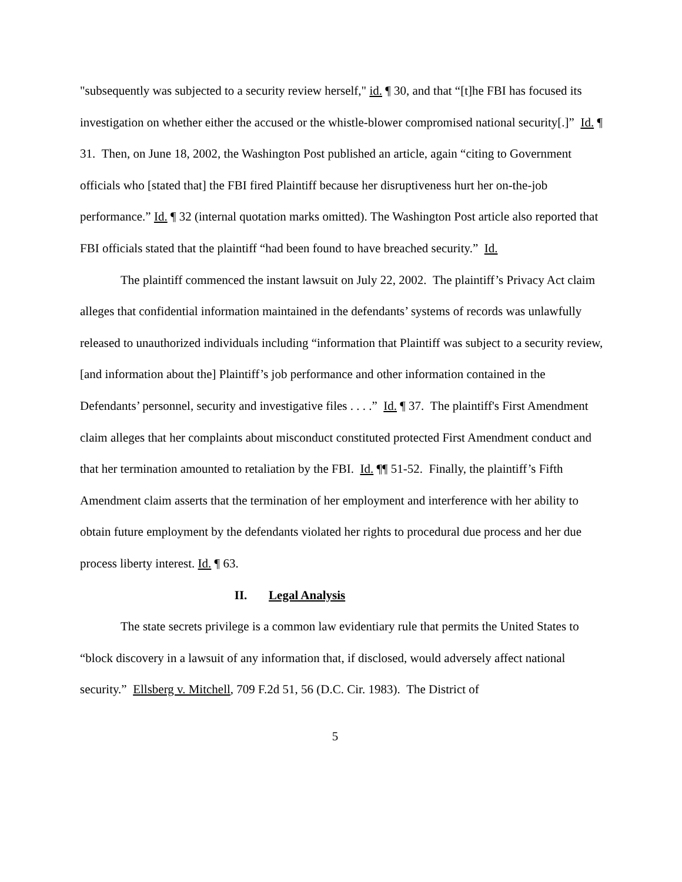"subsequently was subjected to a security review herself," id. ¶ 30, and that “[t]he FBI has focused its investigation on whether either the accused or the whistle-blower compromised national security[.]” Id. ¶ 31. Then, on June 18, 2002, the Washington Post published an article, again “citing to Government officials who [stated that] the FBI fired Plaintiff because her disruptiveness hurt her on-the-job performance.” Id. ¶ 32 (internal quotation marks omitted). The Washington Post article also reported that FBI officials stated that the plaintiff “had been found to have breached security.” Id.
The plaintiff commenced the instant lawsuit on July 22, 2002. The plaintiff’s Privacy Act claim alleges that confidential information maintained in the defendants’ systems of records was unlawfully released to unauthorized individuals including “information that Plaintiff was subject to a security review, [and information about the] Plaintiff’s job performance and other information contained in the Defendants’ personnel, security and investigative files . . . .” Id. ¶ 37. The plaintiff's First Amendment claim alleges that her complaints about misconduct constituted protected First Amendment conduct and that her termination amounted to retaliation by the FBI. Id. ¶¶ 51-52. Finally, the plaintiff’s Fifth Amendment claim asserts that the termination of her employment and interference with her ability to obtain future employment by the defendants violated her rights to procedural due process and her due process liberty interest. Id. ¶ 63.
II. Legal Analysis
The state secrets privilege is a common law evidentiary rule that permits the United States to “block discovery in a lawsuit of any information that, if disclosed, would adversely affect national security.” Ellsberg v. Mitchell, 709 F.2d 51, 56 (D.C. Cir. 1983). The District of
5